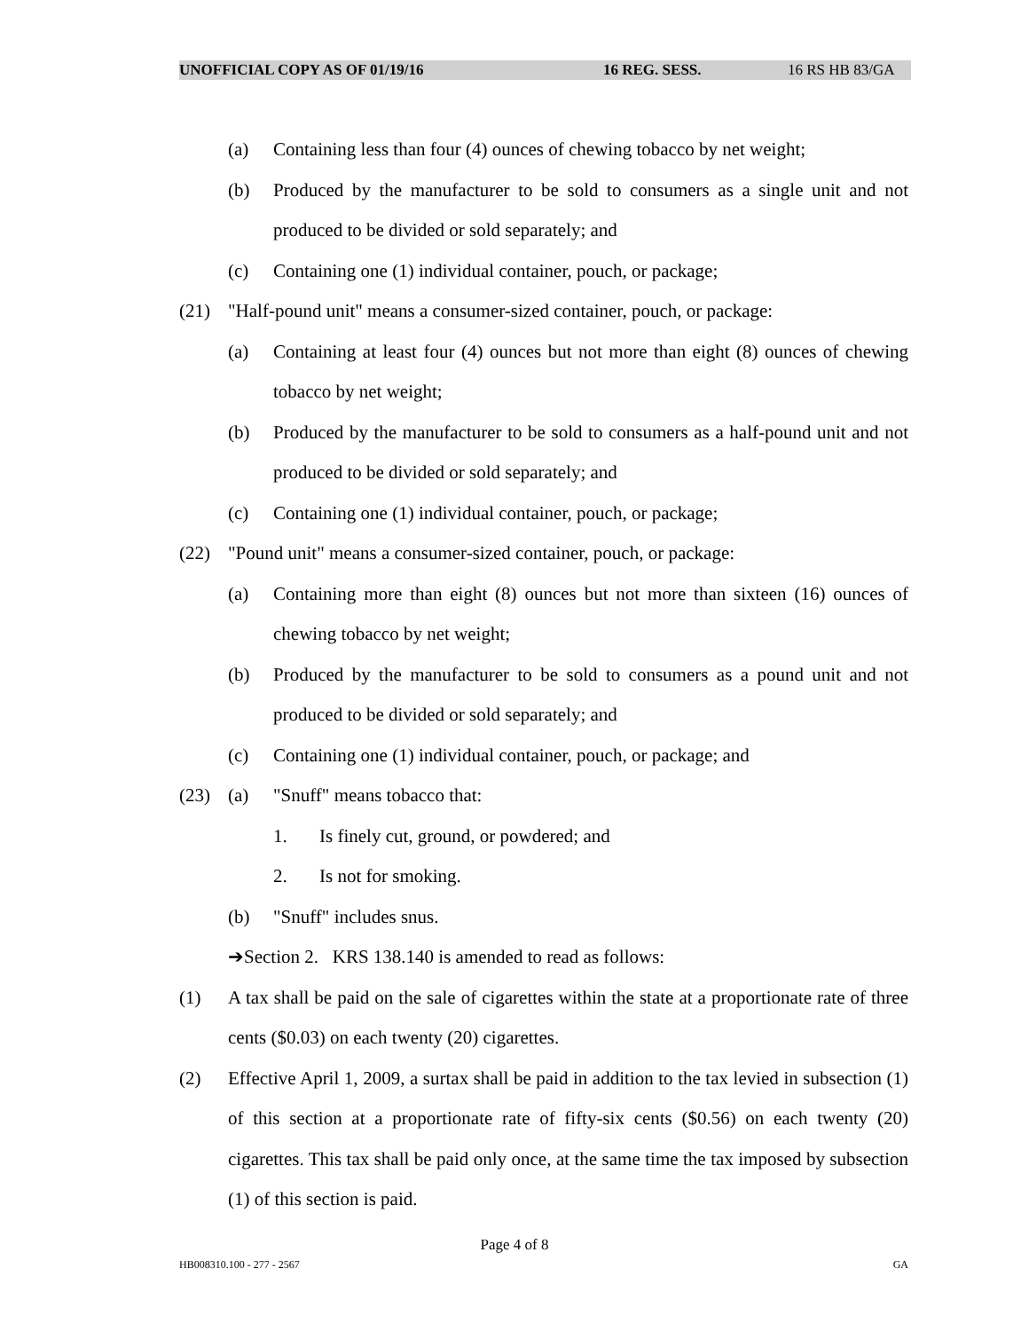UNOFFICIAL COPY AS OF 01/19/16 16 REG. SESS. 16 RS HB 83/GA
(a) Containing less than four (4) ounces of chewing tobacco by net weight;
(b) Produced by the manufacturer to be sold to consumers as a single unit and not produced to be divided or sold separately; and
(c) Containing one (1) individual container, pouch, or package;
(21) "Half-pound unit" means a consumer-sized container, pouch, or package:
(a) Containing at least four (4) ounces but not more than eight (8) ounces of chewing tobacco by net weight;
(b) Produced by the manufacturer to be sold to consumers as a half-pound unit and not produced to be divided or sold separately; and
(c) Containing one (1) individual container, pouch, or package;
(22) "Pound unit" means a consumer-sized container, pouch, or package:
(a) Containing more than eight (8) ounces but not more than sixteen (16) ounces of chewing tobacco by net weight;
(b) Produced by the manufacturer to be sold to consumers as a pound unit and not produced to be divided or sold separately; and
(c) Containing one (1) individual container, pouch, or package; and
(23) (a) "Snuff" means tobacco that:
1. Is finely cut, ground, or powdered; and
2. Is not for smoking.
(b) "Snuff" includes snus.
➔Section 2. KRS 138.140 is amended to read as follows:
(1) A tax shall be paid on the sale of cigarettes within the state at a proportionate rate of three cents ($0.03) on each twenty (20) cigarettes.
(2) Effective April 1, 2009, a surtax shall be paid in addition to the tax levied in subsection (1) of this section at a proportionate rate of fifty-six cents ($0.56) on each twenty (20) cigarettes. This tax shall be paid only once, at the same time the tax imposed by subsection (1) of this section is paid.
Page 4 of 8
HB008310.100 - 277 - 2567 GA